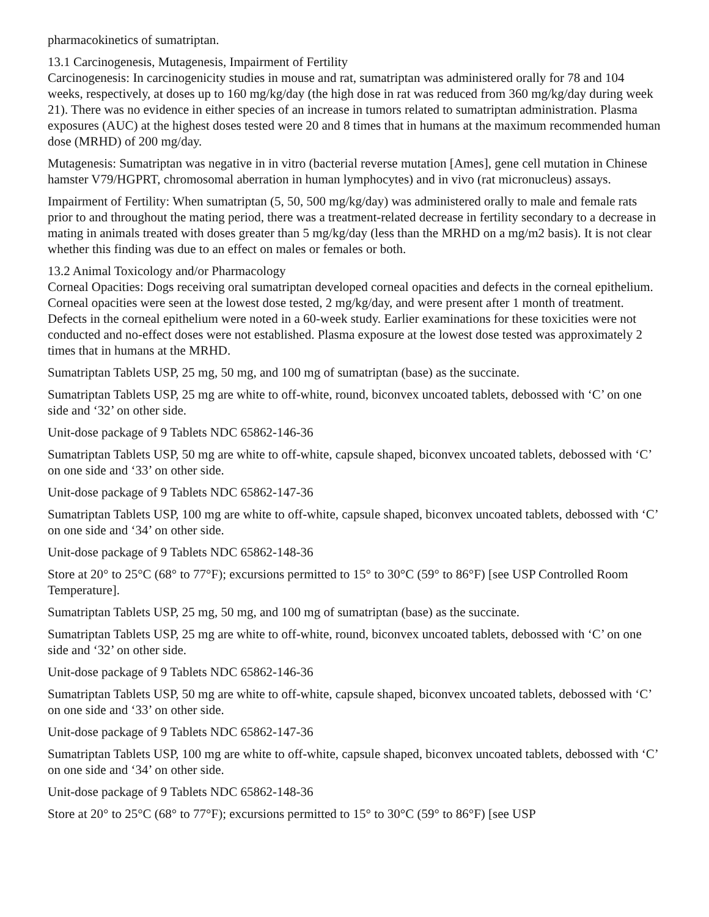pharmacokinetics of sumatriptan.
13.1 Carcinogenesis, Mutagenesis, Impairment of Fertility
Carcinogenesis: In carcinogenicity studies in mouse and rat, sumatriptan was administered orally for 78 and 104 weeks, respectively, at doses up to 160 mg/kg/day (the high dose in rat was reduced from 360 mg/kg/day during week 21). There was no evidence in either species of an increase in tumors related to sumatriptan administration. Plasma exposures (AUC) at the highest doses tested were 20 and 8 times that in humans at the maximum recommended human dose (MRHD) of 200 mg/day.
Mutagenesis: Sumatriptan was negative in in vitro (bacterial reverse mutation [Ames], gene cell mutation in Chinese hamster V79/HGPRT, chromosomal aberration in human lymphocytes) and in vivo (rat micronucleus) assays.
Impairment of Fertility: When sumatriptan (5, 50, 500 mg/kg/day) was administered orally to male and female rats prior to and throughout the mating period, there was a treatment-related decrease in fertility secondary to a decrease in mating in animals treated with doses greater than 5 mg/kg/day (less than the MRHD on a mg/m2 basis). It is not clear whether this finding was due to an effect on males or females or both.
13.2 Animal Toxicology and/or Pharmacology
Corneal Opacities: Dogs receiving oral sumatriptan developed corneal opacities and defects in the corneal epithelium. Corneal opacities were seen at the lowest dose tested, 2 mg/kg/day, and were present after 1 month of treatment. Defects in the corneal epithelium were noted in a 60-week study. Earlier examinations for these toxicities were not conducted and no-effect doses were not established. Plasma exposure at the lowest dose tested was approximately 2 times that in humans at the MRHD.
Sumatriptan Tablets USP, 25 mg, 50 mg, and 100 mg of sumatriptan (base) as the succinate.
Sumatriptan Tablets USP, 25 mg are white to off-white, round, biconvex uncoated tablets, debossed with ‘C’ on one side and ‘32’ on other side.
Unit-dose package of 9 Tablets NDC 65862-146-36
Sumatriptan Tablets USP, 50 mg are white to off-white, capsule shaped, biconvex uncoated tablets, debossed with ‘C’ on one side and ‘33’ on other side.
Unit-dose package of 9 Tablets NDC 65862-147-36
Sumatriptan Tablets USP, 100 mg are white to off-white, capsule shaped, biconvex uncoated tablets, debossed with ‘C’ on one side and ‘34’ on other side.
Unit-dose package of 9 Tablets NDC 65862-148-36
Store at 20° to 25°C (68° to 77°F); excursions permitted to 15° to 30°C (59° to 86°F) [see USP Controlled Room Temperature].
Sumatriptan Tablets USP, 25 mg, 50 mg, and 100 mg of sumatriptan (base) as the succinate.
Sumatriptan Tablets USP, 25 mg are white to off-white, round, biconvex uncoated tablets, debossed with ‘C’ on one side and ‘32’ on other side.
Unit-dose package of 9 Tablets NDC 65862-146-36
Sumatriptan Tablets USP, 50 mg are white to off-white, capsule shaped, biconvex uncoated tablets, debossed with ‘C’ on one side and ‘33’ on other side.
Unit-dose package of 9 Tablets NDC 65862-147-36
Sumatriptan Tablets USP, 100 mg are white to off-white, capsule shaped, biconvex uncoated tablets, debossed with ‘C’ on one side and ‘34’ on other side.
Unit-dose package of 9 Tablets NDC 65862-148-36
Store at 20° to 25°C (68° to 77°F); excursions permitted to 15° to 30°C (59° to 86°F) [see USP